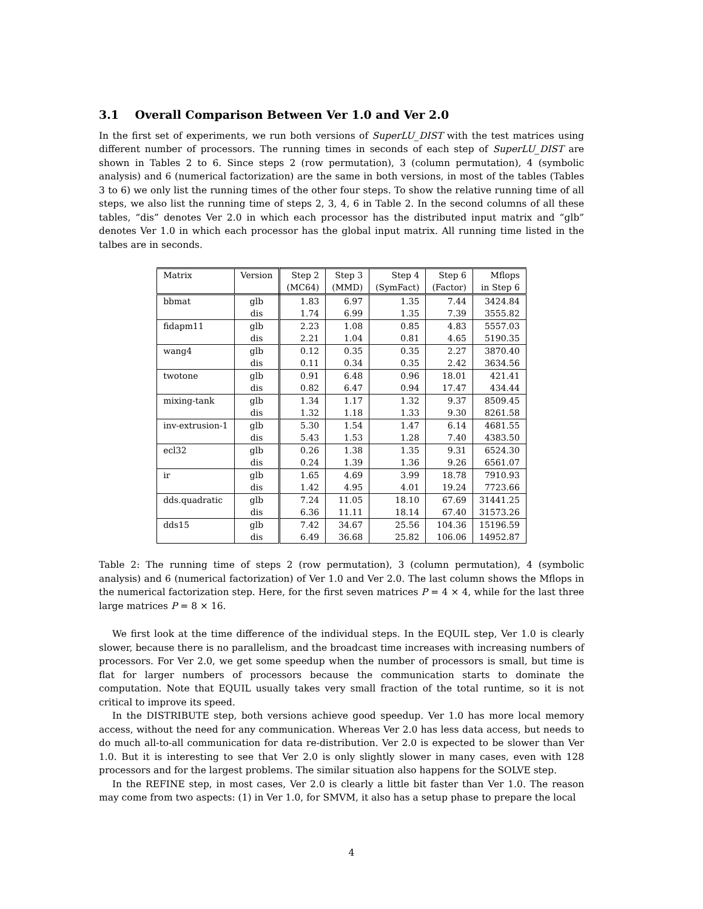3.1 Overall Comparison Between Ver 1.0 and Ver 2.0
In the first set of experiments, we run both versions of SuperLU_DIST with the test matrices using different number of processors. The running times in seconds of each step of SuperLU_DIST are shown in Tables 2 to 6. Since steps 2 (row permutation), 3 (column permutation), 4 (symbolic analysis) and 6 (numerical factorization) are the same in both versions, in most of the tables (Tables 3 to 6) we only list the running times of the other four steps. To show the relative running time of all steps, we also list the running time of steps 2, 3, 4, 6 in Table 2. In the second columns of all these tables, “dis” denotes Ver 2.0 in which each processor has the distributed input matrix and “glb” denotes Ver 1.0 in which each processor has the global input matrix. All running time listed in the talbes are in seconds.
| Matrix | Version | Step 2 | Step 3 | Step 4 | Step 6 | Mflops |
| --- | --- | --- | --- | --- | --- | --- |
| | | (MC64) | (MMD) | (SymFact) | (Factor) | in Step 6 |
| bbmat | glb | 1.83 | 6.97 | 1.35 | 7.44 | 3424.84 |
| | dis | 1.74 | 6.99 | 1.35 | 7.39 | 3555.82 |
| fidapm11 | glb | 2.23 | 1.08 | 0.85 | 4.83 | 5557.03 |
| | dis | 2.21 | 1.04 | 0.81 | 4.65 | 5190.35 |
| wang4 | glb | 0.12 | 0.35 | 0.35 | 2.27 | 3870.40 |
| | dis | 0.11 | 0.34 | 0.35 | 2.42 | 3634.56 |
| twotone | glb | 0.91 | 6.48 | 0.96 | 18.01 | 421.41 |
| | dis | 0.82 | 6.47 | 0.94 | 17.47 | 434.44 |
| mixing-tank | glb | 1.34 | 1.17 | 1.32 | 9.37 | 8509.45 |
| | dis | 1.32 | 1.18 | 1.33 | 9.30 | 8261.58 |
| inv-extrusion-1 | glb | 5.30 | 1.54 | 1.47 | 6.14 | 4681.55 |
| | dis | 5.43 | 1.53 | 1.28 | 7.40 | 4383.50 |
| ecl32 | glb | 0.26 | 1.38 | 1.35 | 9.31 | 6524.30 |
| | dis | 0.24 | 1.39 | 1.36 | 9.26 | 6561.07 |
| ir | glb | 1.65 | 4.69 | 3.99 | 18.78 | 7910.93 |
| | dis | 1.42 | 4.95 | 4.01 | 19.24 | 7723.66 |
| dds.quadratic | glb | 7.24 | 11.05 | 18.10 | 67.69 | 31441.25 |
| | dis | 6.36 | 11.11 | 18.14 | 67.40 | 31573.26 |
| dds15 | glb | 7.42 | 34.67 | 25.56 | 104.36 | 15196.59 |
| | dis | 6.49 | 36.68 | 25.82 | 106.06 | 14952.87 |
Table 2: The running time of steps 2 (row permutation), 3 (column permutation), 4 (symbolic analysis) and 6 (numerical factorization) of Ver 1.0 and Ver 2.0. The last column shows the Mflops in the numerical factorization step. Here, for the first seven matrices P = 4 × 4, while for the last three large matrices P = 8 × 16.
We first look at the time difference of the individual steps. In the EQUIL step, Ver 1.0 is clearly slower, because there is no parallelism, and the broadcast time increases with increasing numbers of processors. For Ver 2.0, we get some speedup when the number of processors is small, but time is flat for larger numbers of processors because the communication starts to dominate the computation. Note that EQUIL usually takes very small fraction of the total runtime, so it is not critical to improve its speed.
In the DISTRIBUTE step, both versions achieve good speedup. Ver 1.0 has more local memory access, without the need for any communication. Whereas Ver 2.0 has less data access, but needs to do much all-to-all communication for data re-distribution. Ver 2.0 is expected to be slower than Ver 1.0. But it is interesting to see that Ver 2.0 is only slightly slower in many cases, even with 128 processors and for the largest problems. The similar situation also happens for the SOLVE step.
In the REFINE step, in most cases, Ver 2.0 is clearly a little bit faster than Ver 1.0. The reason may come from two aspects: (1) in Ver 1.0, for SMVM, it also has a setup phase to prepare the local
4